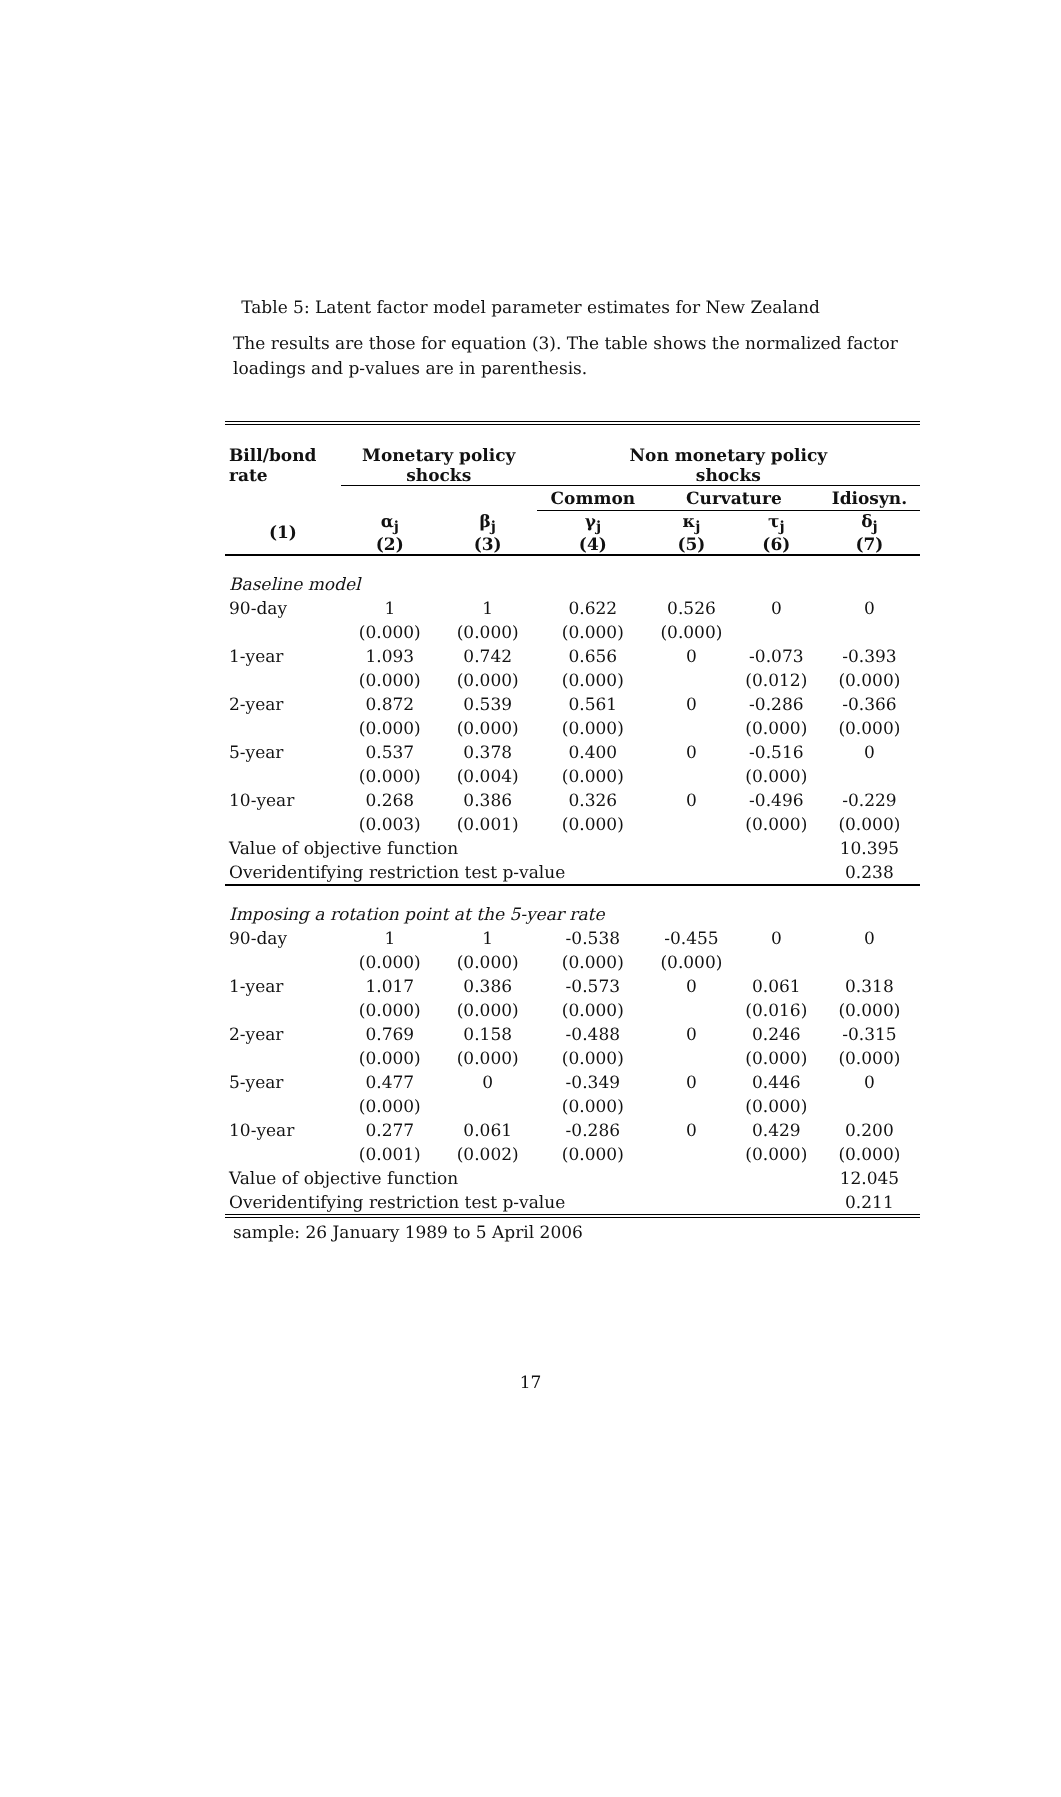Table 5: Latent factor model parameter estimates for New Zealand
The results are those for equation (3). The table shows the normalized factor loadings and p-values are in parenthesis.
| Bill/bond rate | Monetary policy shocks | | Non monetary policy shocks | | | |
| --- | --- | --- | --- | --- | --- | --- |
| | | | Common | Curvature | | Idiosyn. |
| (1) | α<sub>j</sub> (2) | β<sub>j</sub> (3) | γ<sub>j</sub> (4) | κ<sub>j</sub> (5) | τ<sub>j</sub> (6) | δ<sub>j</sub> (7) |
| Baseline model | | | | | | |
| 90-day | 1 | 1 | 0.622 | 0.526 | 0 | 0 |
| | (0.000) | (0.000) | (0.000) | (0.000) | | |
| 1-year | 1.093 | 0.742 | 0.656 | 0 | -0.073 | -0.393 |
| | (0.000) | (0.000) | (0.000) | | (0.012) | (0.000) |
| 2-year | 0.872 | 0.539 | 0.561 | 0 | -0.286 | -0.366 |
| | (0.000) | (0.000) | (0.000) | | (0.000) | (0.000) |
| 5-year | 0.537 | 0.378 | 0.400 | 0 | -0.516 | 0 |
| | (0.000) | (0.004) | (0.000) | | (0.000) | |
| 10-year | 0.268 | 0.386 | 0.326 | 0 | -0.496 | -0.229 |
| | (0.003) | (0.001) | (0.000) | | (0.000) | (0.000) |
| Value of objective function | | | | | | 10.395 |
| Overidentifying restriction test p-value | | | | | | 0.238 |
| Imposing a rotation point at the 5-year rate | | | | | | |
| 90-day | 1 | 1 | -0.538 | -0.455 | 0 | 0 |
| | (0.000) | (0.000) | (0.000) | (0.000) | | |
| 1-year | 1.017 | 0.386 | -0.573 | 0 | 0.061 | 0.318 |
| | (0.000) | (0.000) | (0.000) | | (0.016) | (0.000) |
| 2-year | 0.769 | 0.158 | -0.488 | 0 | 0.246 | -0.315 |
| | (0.000) | (0.000) | (0.000) | | (0.000) | (0.000) |
| 5-year | 0.477 | 0 | -0.349 | 0 | 0.446 | 0 |
| | (0.000) | | (0.000) | | (0.000) | |
| 10-year | 0.277 | 0.061 | -0.286 | 0 | 0.429 | 0.200 |
| | (0.001) | (0.002) | (0.000) | | (0.000) | (0.000) |
| Value of objective function | | | | | | 12.045 |
| Overidentifying restriction test p-value | | | | | | 0.211 |
sample: 26 January 1989 to 5 April 2006
17